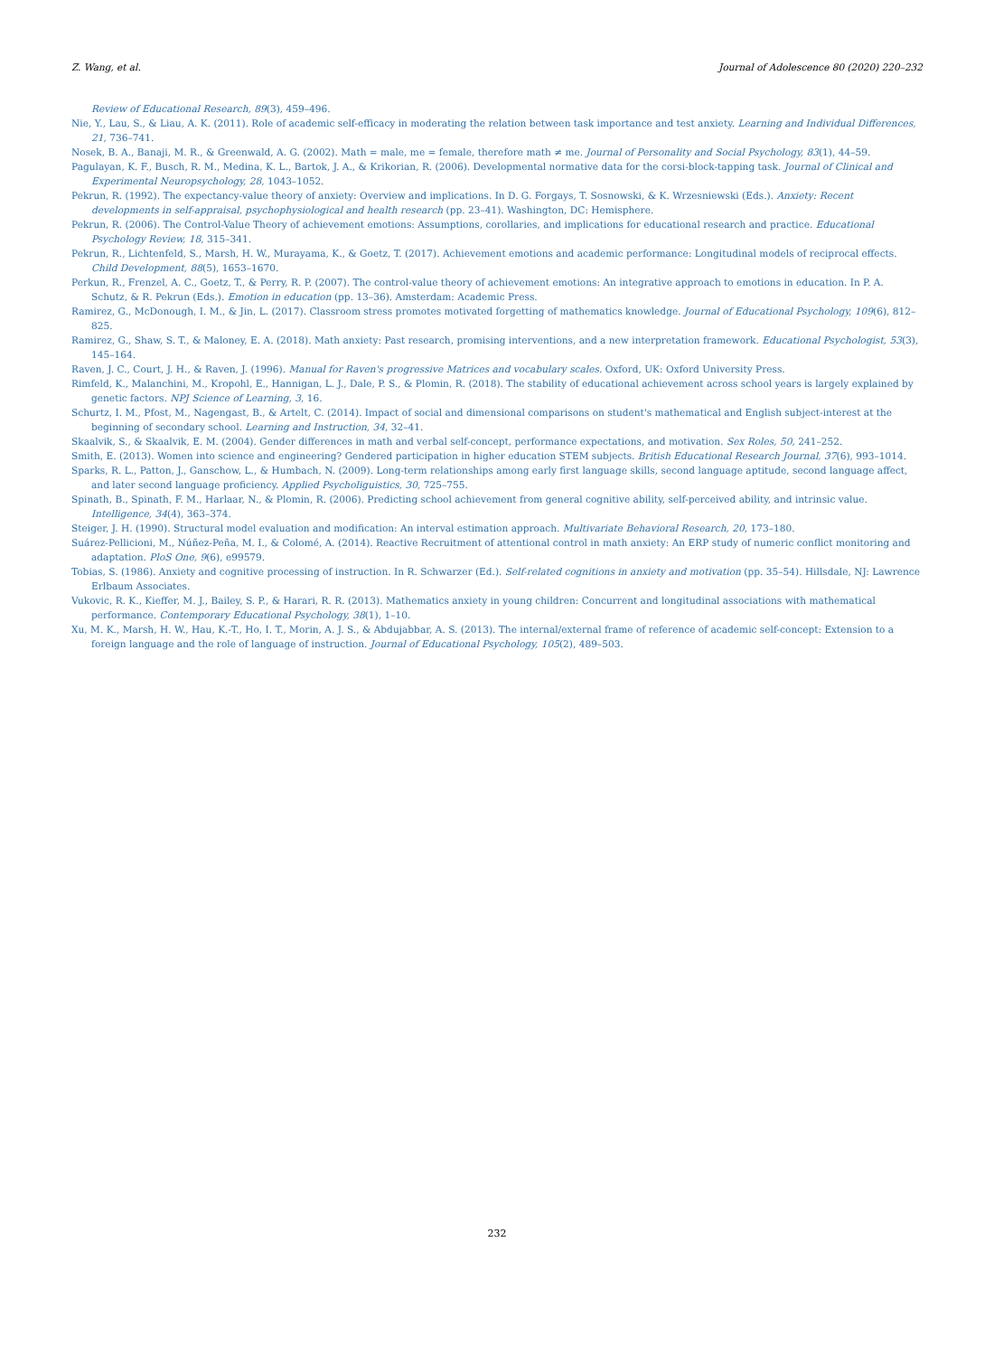Z. Wang, et al. Journal of Adolescence 80 (2020) 220–232
Review of Educational Research, 89(3), 459–496.
Nie, Y., Lau, S., & Liau, A. K. (2011). Role of academic self-efficacy in moderating the relation between task importance and test anxiety. Learning and Individual Differences, 21, 736–741.
Nosek, B. A., Banaji, M. R., & Greenwald, A. G. (2002). Math = male, me = female, therefore math ≠ me. Journal of Personality and Social Psychology, 83(1), 44–59.
Pagulayan, K. F., Busch, R. M., Medina, K. L., Bartok, J. A., & Krikorian, R. (2006). Developmental normative data for the corsi-block-tapping task. Journal of Clinical and Experimental Neuropsychology, 28, 1043–1052.
Pekrun, R. (1992). The expectancy-value theory of anxiety: Overview and implications. In D. G. Forgays, T. Sosnowski, & K. Wrzesniewski (Eds.). Anxiety: Recent developments in self-appraisal, psychophysiological and health research (pp. 23–41). Washington, DC: Hemisphere.
Pekrun, R. (2006). The Control-Value Theory of achievement emotions: Assumptions, corollaries, and implications for educational research and practice. Educational Psychology Review, 18, 315–341.
Pekrun, R., Lichtenfeld, S., Marsh, H. W., Murayama, K., & Goetz, T. (2017). Achievement emotions and academic performance: Longitudinal models of reciprocal effects. Child Development, 88(5), 1653–1670.
Perkun, R., Frenzel, A. C., Goetz, T., & Perry, R. P. (2007). The control-value theory of achievement emotions: An integrative approach to emotions in education. In P. A. Schutz, & R. Pekrun (Eds.). Emotion in education (pp. 13–36). Amsterdam: Academic Press.
Ramirez, G., McDonough, I. M., & Jin, L. (2017). Classroom stress promotes motivated forgetting of mathematics knowledge. Journal of Educational Psychology, 109(6), 812–825.
Ramirez, G., Shaw, S. T., & Maloney, E. A. (2018). Math anxiety: Past research, promising interventions, and a new interpretation framework. Educational Psychologist, 53(3), 145–164.
Raven, J. C., Court, J. H., & Raven, J. (1996). Manual for Raven's progressive Matrices and vocabulary scales. Oxford, UK: Oxford University Press.
Rimfeld, K., Malanchini, M., Kropohl, E., Hannigan, L. J., Dale, P. S., & Plomin, R. (2018). The stability of educational achievement across school years is largely explained by genetic factors. NPJ Science of Learning, 3, 16.
Schurtz, I. M., Pfost, M., Nagengast, B., & Artelt, C. (2014). Impact of social and dimensional comparisons on student's mathematical and English subject-interest at the beginning of secondary school. Learning and Instruction, 34, 32–41.
Skaalvik, S., & Skaalvik, E. M. (2004). Gender differences in math and verbal self-concept, performance expectations, and motivation. Sex Roles, 50, 241–252.
Smith, E. (2013). Women into science and engineering? Gendered participation in higher education STEM subjects. British Educational Research Journal, 37(6), 993–1014.
Sparks, R. L., Patton, J., Ganschow, L., & Humbach, N. (2009). Long-term relationships among early first language skills, second language aptitude, second language affect, and later second language proficiency. Applied Psycholiguistics, 30, 725–755.
Spinath, B., Spinath, F. M., Harlaar, N., & Plomin, R. (2006). Predicting school achievement from general cognitive ability, self-perceived ability, and intrinsic value. Intelligence, 34(4), 363–374.
Steiger, J. H. (1990). Structural model evaluation and modification: An interval estimation approach. Multivariate Behavioral Research, 20, 173–180.
Suárez-Pellicioni, M., Núñez-Peña, M. I., & Colomé, A. (2014). Reactive Recruitment of attentional control in math anxiety: An ERP study of numeric conflict monitoring and adaptation. PloS One, 9(6), e99579.
Tobias, S. (1986). Anxiety and cognitive processing of instruction. In R. Schwarzer (Ed.). Self-related cognitions in anxiety and motivation (pp. 35–54). Hillsdale, NJ: Lawrence Erlbaum Associates.
Vukovic, R. K., Kieffer, M. J., Bailey, S. P., & Harari, R. R. (2013). Mathematics anxiety in young children: Concurrent and longitudinal associations with mathematical performance. Contemporary Educational Psychology, 38(1), 1–10.
Xu, M. K., Marsh, H. W., Hau, K.-T., Ho, I. T., Morin, A. J. S., & Abdujabbar, A. S. (2013). The internal/external frame of reference of academic self-concept: Extension to a foreign language and the role of language of instruction. Journal of Educational Psychology, 105(2), 489–503.
232